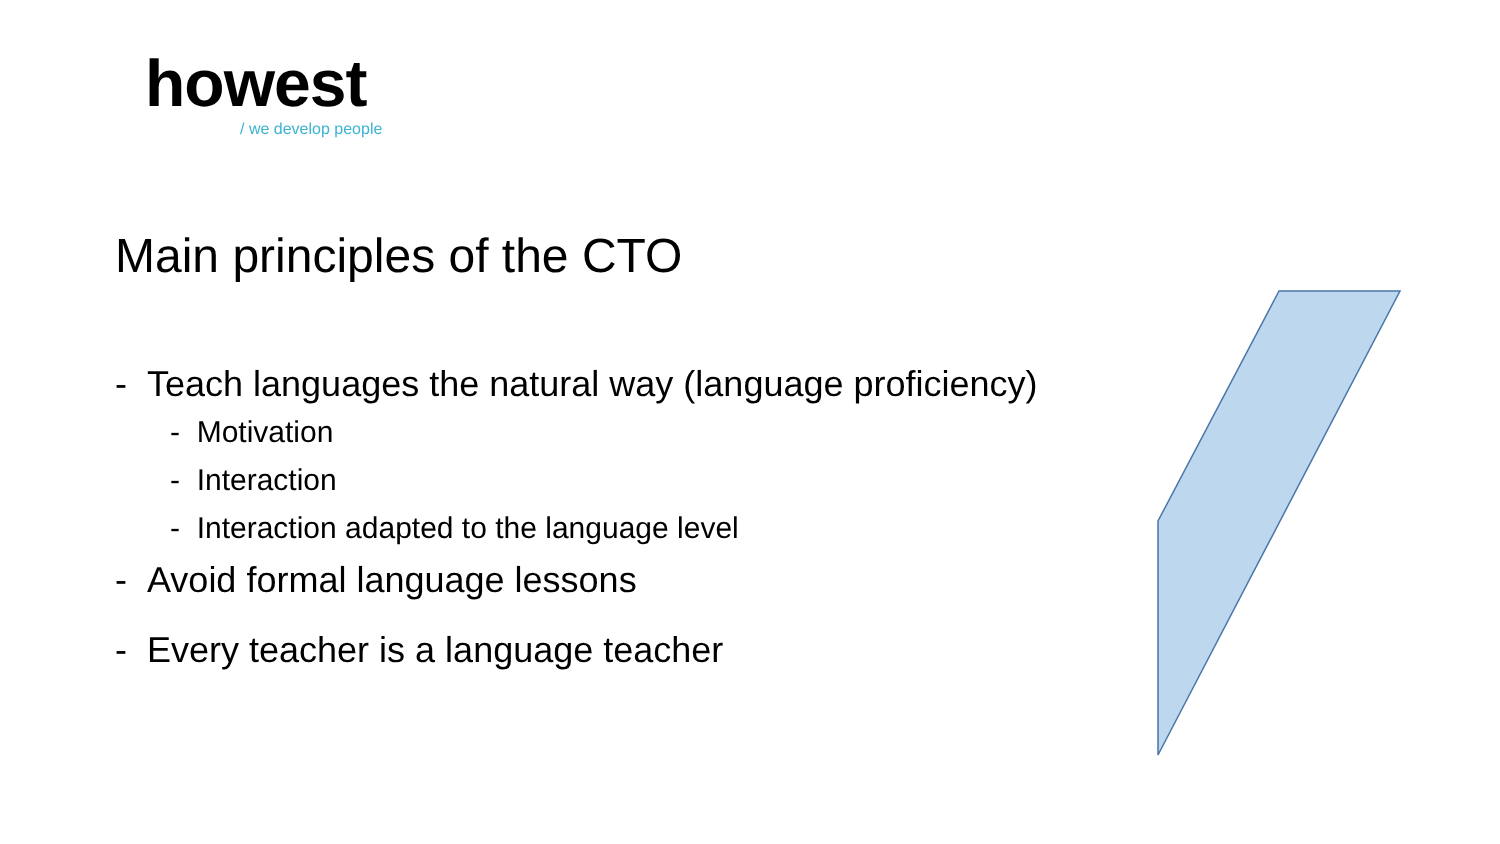howest
/ we develop people
Main principles of the CTO
- Teach languages the natural way (language proficiency)
- Motivation
- Interaction
- Interaction adapted to the language level
- Avoid formal language lessons
- Every teacher is a language teacher